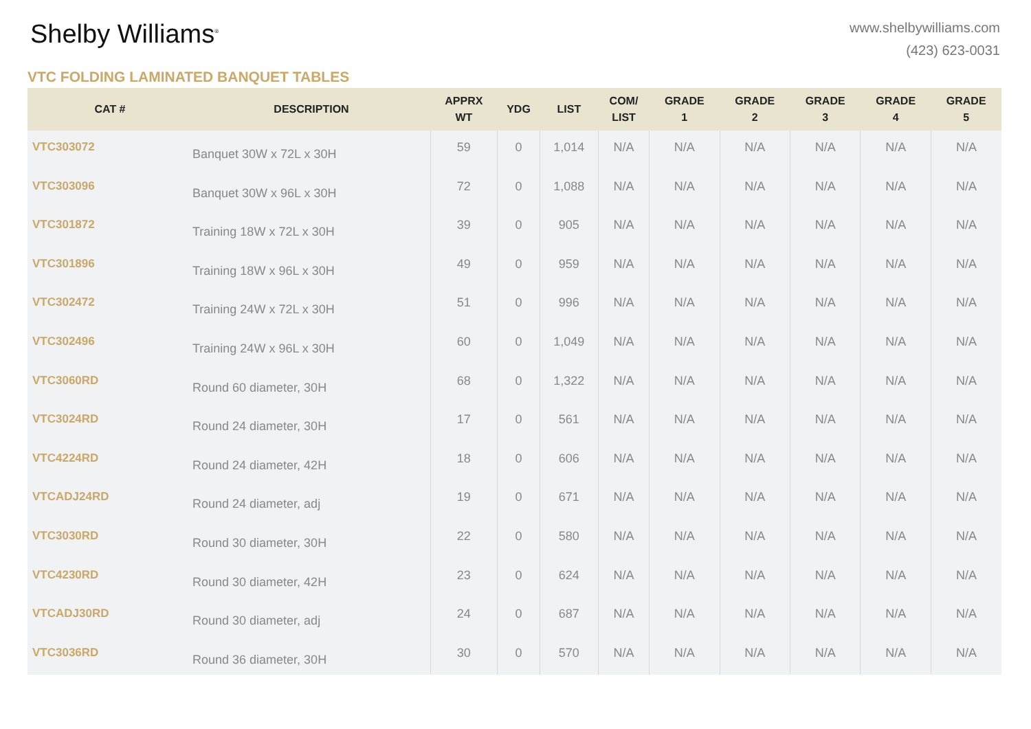Shelby Williams<sup>®</sup>
www.shelbywilliams.com
(423) 623-0031
VTC FOLDING LAMINATED BANQUET TABLES
| CAT # | DESCRIPTION | APPRX WT | YDG | LIST | COM/ LIST | GRADE 1 | GRADE 2 | GRADE 3 | GRADE 4 | GRADE 5 |
| --- | --- | --- | --- | --- | --- | --- | --- | --- | --- | --- |
| VTC303072 | Banquet 30W x 72L x 30H | 59 | 0 | 1,014 | N/A | N/A | N/A | N/A | N/A | N/A |
| VTC303096 | Banquet 30W x 96L x 30H | 72 | 0 | 1,088 | N/A | N/A | N/A | N/A | N/A | N/A |
| VTC301872 | Training 18W x 72L x 30H | 39 | 0 | 905 | N/A | N/A | N/A | N/A | N/A | N/A |
| VTC301896 | Training 18W x 96L x 30H | 49 | 0 | 959 | N/A | N/A | N/A | N/A | N/A | N/A |
| VTC302472 | Training 24W x 72L x 30H | 51 | 0 | 996 | N/A | N/A | N/A | N/A | N/A | N/A |
| VTC302496 | Training 24W x 96L x 30H | 60 | 0 | 1,049 | N/A | N/A | N/A | N/A | N/A | N/A |
| VTC3060RD | Round 60 diameter, 30H | 68 | 0 | 1,322 | N/A | N/A | N/A | N/A | N/A | N/A |
| VTC3024RD | Round 24 diameter, 30H | 17 | 0 | 561 | N/A | N/A | N/A | N/A | N/A | N/A |
| VTC4224RD | Round 24 diameter, 42H | 18 | 0 | 606 | N/A | N/A | N/A | N/A | N/A | N/A |
| VTCADJ24RD | Round 24 diameter, adj | 19 | 0 | 671 | N/A | N/A | N/A | N/A | N/A | N/A |
| VTC3030RD | Round 30 diameter, 30H | 22 | 0 | 580 | N/A | N/A | N/A | N/A | N/A | N/A |
| VTC4230RD | Round 30 diameter, 42H | 23 | 0 | 624 | N/A | N/A | N/A | N/A | N/A | N/A |
| VTCADJ30RD | Round 30 diameter, adj | 24 | 0 | 687 | N/A | N/A | N/A | N/A | N/A | N/A |
| VTC3036RD | Round 36 diameter, 30H | 30 | 0 | 570 | N/A | N/A | N/A | N/A | N/A | N/A |